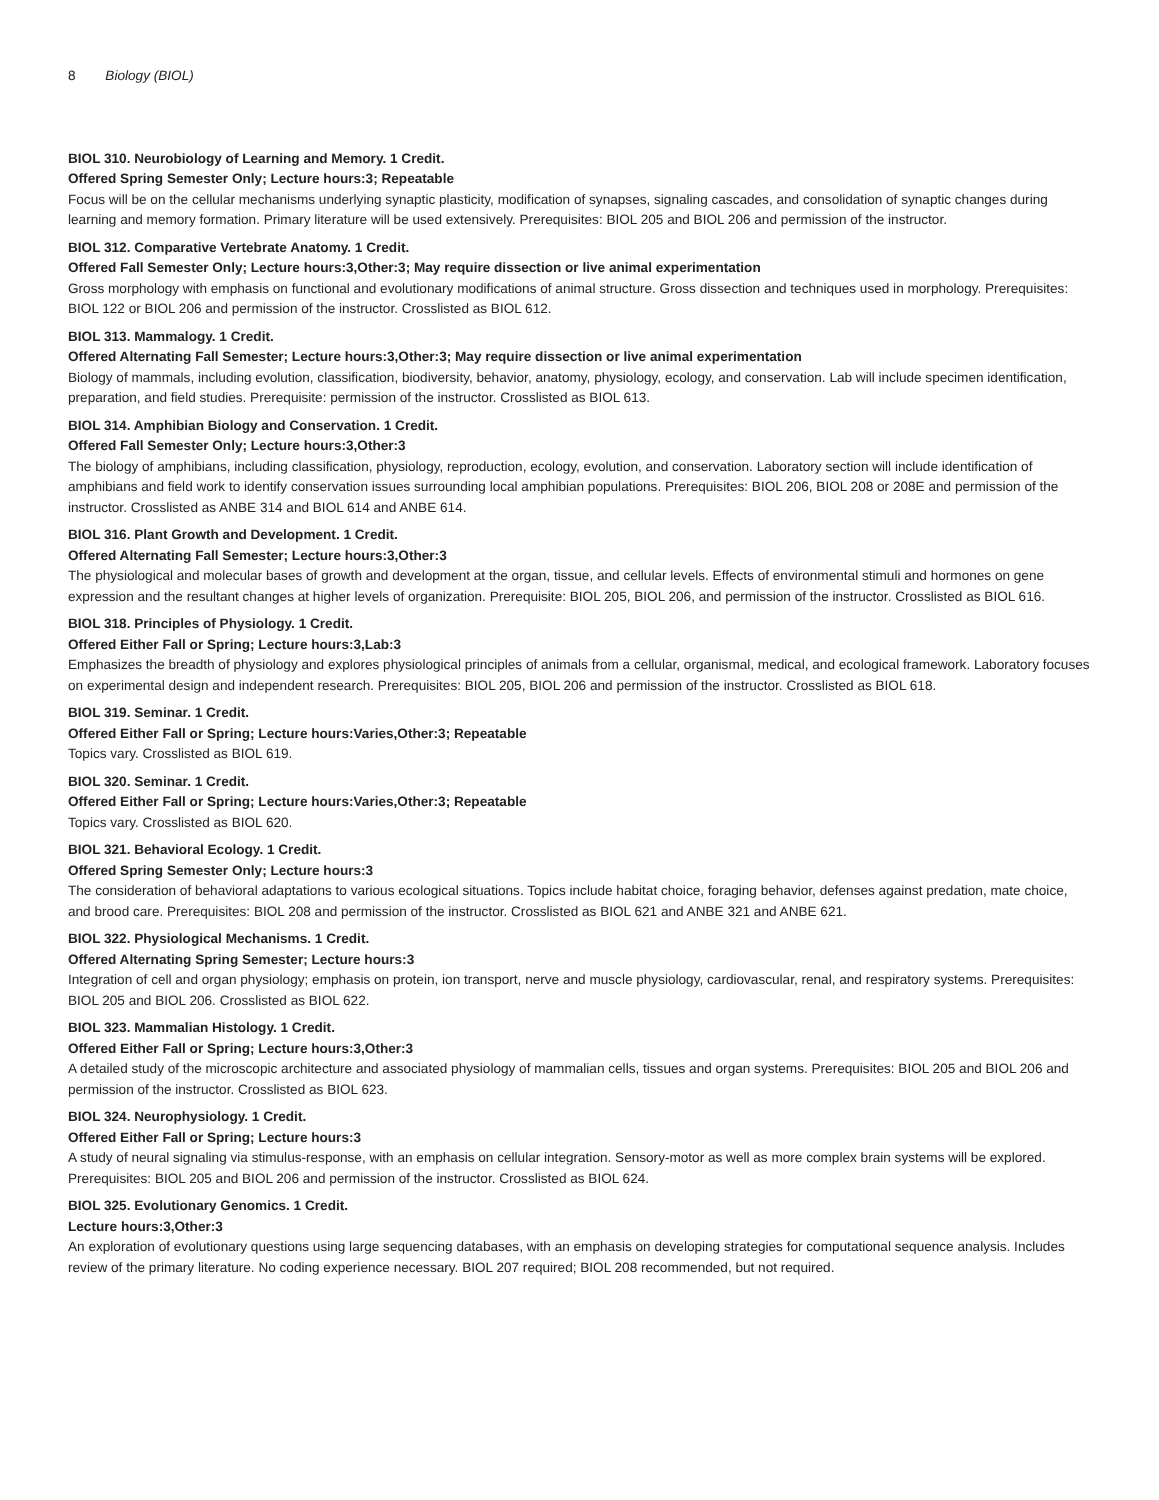8 Biology (BIOL)
BIOL 310. Neurobiology of Learning and Memory. 1 Credit.
Offered Spring Semester Only; Lecture hours:3; Repeatable
Focus will be on the cellular mechanisms underlying synaptic plasticity, modification of synapses, signaling cascades, and consolidation of synaptic changes during learning and memory formation. Primary literature will be used extensively. Prerequisites: BIOL 205 and BIOL 206 and permission of the instructor.
BIOL 312. Comparative Vertebrate Anatomy. 1 Credit.
Offered Fall Semester Only; Lecture hours:3,Other:3; May require dissection or live animal experimentation
Gross morphology with emphasis on functional and evolutionary modifications of animal structure. Gross dissection and techniques used in morphology. Prerequisites: BIOL 122 or BIOL 206 and permission of the instructor. Crosslisted as BIOL 612.
BIOL 313. Mammalogy. 1 Credit.
Offered Alternating Fall Semester; Lecture hours:3,Other:3; May require dissection or live animal experimentation
Biology of mammals, including evolution, classification, biodiversity, behavior, anatomy, physiology, ecology, and conservation. Lab will include specimen identification, preparation, and field studies. Prerequisite: permission of the instructor. Crosslisted as BIOL 613.
BIOL 314. Amphibian Biology and Conservation. 1 Credit.
Offered Fall Semester Only; Lecture hours:3,Other:3
The biology of amphibians, including classification, physiology, reproduction, ecology, evolution, and conservation. Laboratory section will include identification of amphibians and field work to identify conservation issues surrounding local amphibian populations. Prerequisites: BIOL 206, BIOL 208 or 208E and permission of the instructor. Crosslisted as ANBE 314 and BIOL 614 and ANBE 614.
BIOL 316. Plant Growth and Development. 1 Credit.
Offered Alternating Fall Semester; Lecture hours:3,Other:3
The physiological and molecular bases of growth and development at the organ, tissue, and cellular levels. Effects of environmental stimuli and hormones on gene expression and the resultant changes at higher levels of organization. Prerequisite: BIOL 205, BIOL 206, and permission of the instructor. Crosslisted as BIOL 616.
BIOL 318. Principles of Physiology. 1 Credit.
Offered Either Fall or Spring; Lecture hours:3,Lab:3
Emphasizes the breadth of physiology and explores physiological principles of animals from a cellular, organismal, medical, and ecological framework. Laboratory focuses on experimental design and independent research. Prerequisites: BIOL 205, BIOL 206 and permission of the instructor. Crosslisted as BIOL 618.
BIOL 319. Seminar. 1 Credit.
Offered Either Fall or Spring; Lecture hours:Varies,Other:3; Repeatable
Topics vary. Crosslisted as BIOL 619.
BIOL 320. Seminar. 1 Credit.
Offered Either Fall or Spring; Lecture hours:Varies,Other:3; Repeatable
Topics vary. Crosslisted as BIOL 620.
BIOL 321. Behavioral Ecology. 1 Credit.
Offered Spring Semester Only; Lecture hours:3
The consideration of behavioral adaptations to various ecological situations. Topics include habitat choice, foraging behavior, defenses against predation, mate choice, and brood care. Prerequisites: BIOL 208 and permission of the instructor. Crosslisted as BIOL 621 and ANBE 321 and ANBE 621.
BIOL 322. Physiological Mechanisms. 1 Credit.
Offered Alternating Spring Semester; Lecture hours:3
Integration of cell and organ physiology; emphasis on protein, ion transport, nerve and muscle physiology, cardiovascular, renal, and respiratory systems. Prerequisites: BIOL 205 and BIOL 206. Crosslisted as BIOL 622.
BIOL 323. Mammalian Histology. 1 Credit.
Offered Either Fall or Spring; Lecture hours:3,Other:3
A detailed study of the microscopic architecture and associated physiology of mammalian cells, tissues and organ systems. Prerequisites: BIOL 205 and BIOL 206 and permission of the instructor. Crosslisted as BIOL 623.
BIOL 324. Neurophysiology. 1 Credit.
Offered Either Fall or Spring; Lecture hours:3
A study of neural signaling via stimulus-response, with an emphasis on cellular integration. Sensory-motor as well as more complex brain systems will be explored. Prerequisites: BIOL 205 and BIOL 206 and permission of the instructor. Crosslisted as BIOL 624.
BIOL 325. Evolutionary Genomics. 1 Credit.
Lecture hours:3,Other:3
An exploration of evolutionary questions using large sequencing databases, with an emphasis on developing strategies for computational sequence analysis. Includes review of the primary literature. No coding experience necessary. BIOL 207 required; BIOL 208 recommended, but not required.